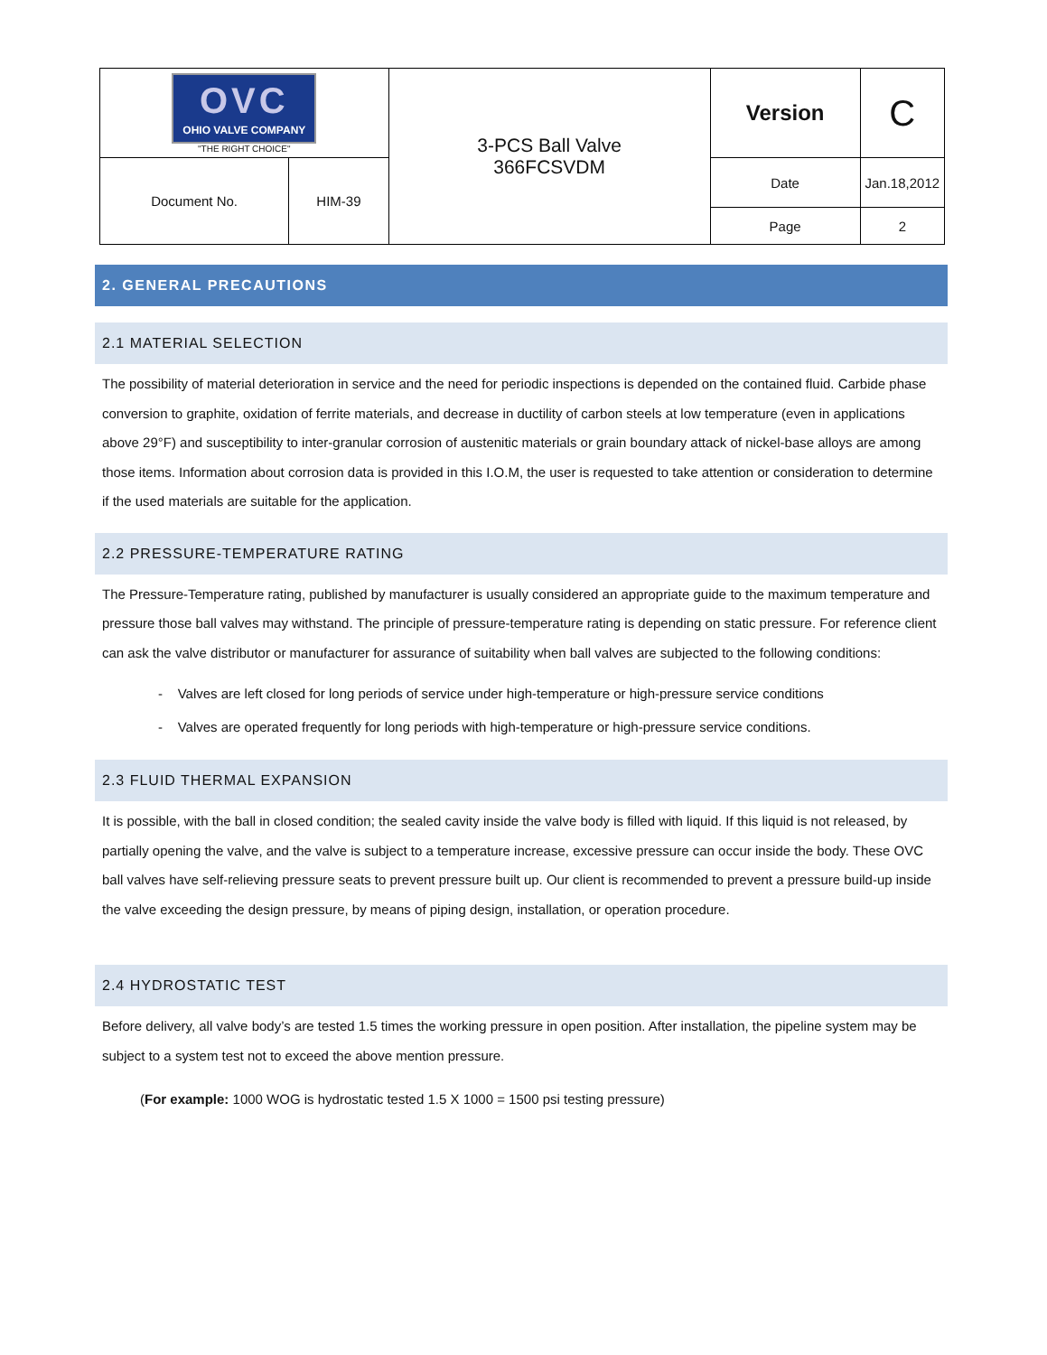| OVC OHIO VALVE COMPANY "THE RIGHT CHOICE" | | 3-PCS Ball Valve 366FCSVDM | Version | C |
| Document No. | HIM-39 | | Date | Jan.18,2012 |
| | | | Page | 2 |
2. GENERAL PRECAUTIONS
2.1 MATERIAL SELECTION
The possibility of material deterioration in service and the need for periodic inspections is depended on the contained fluid. Carbide phase conversion to graphite, oxidation of ferrite materials, and decrease in ductility of carbon steels at low temperature (even in applications above 29°F) and susceptibility to inter-granular corrosion of austenitic materials or grain boundary attack of nickel-base alloys are among those items. Information about corrosion data is provided in this I.O.M, the user is requested to take attention or consideration to determine if the used materials are suitable for the application.
2.2 PRESSURE-TEMPERATURE RATING
The Pressure-Temperature rating, published by manufacturer is usually considered an appropriate guide to the maximum temperature and pressure those ball valves may withstand. The principle of pressure-temperature rating is depending on static pressure. For reference client can ask the valve distributor or manufacturer for assurance of suitability when ball valves are subjected to the following conditions:
- Valves are left closed for long periods of service under high-temperature or high-pressure service conditions
- Valves are operated frequently for long periods with high-temperature or high-pressure service conditions.
2.3 FLUID THERMAL EXPANSION
It is possible, with the ball in closed condition; the sealed cavity inside the valve body is filled with liquid. If this liquid is not released, by partially opening the valve, and the valve is subject to a temperature increase, excessive pressure can occur inside the body. These OVC ball valves have self-relieving pressure seats to prevent pressure built up. Our client is recommended to prevent a pressure build-up inside the valve exceeding the design pressure, by means of piping design, installation, or operation procedure.
2.4 HYDROSTATIC TEST
Before delivery, all valve body’s are tested 1.5 times the working pressure in open position. After installation, the pipeline system may be subject to a system test not to exceed the above mention pressure.
(For example: 1000 WOG is hydrostatic tested 1.5 X 1000 = 1500 psi testing pressure)